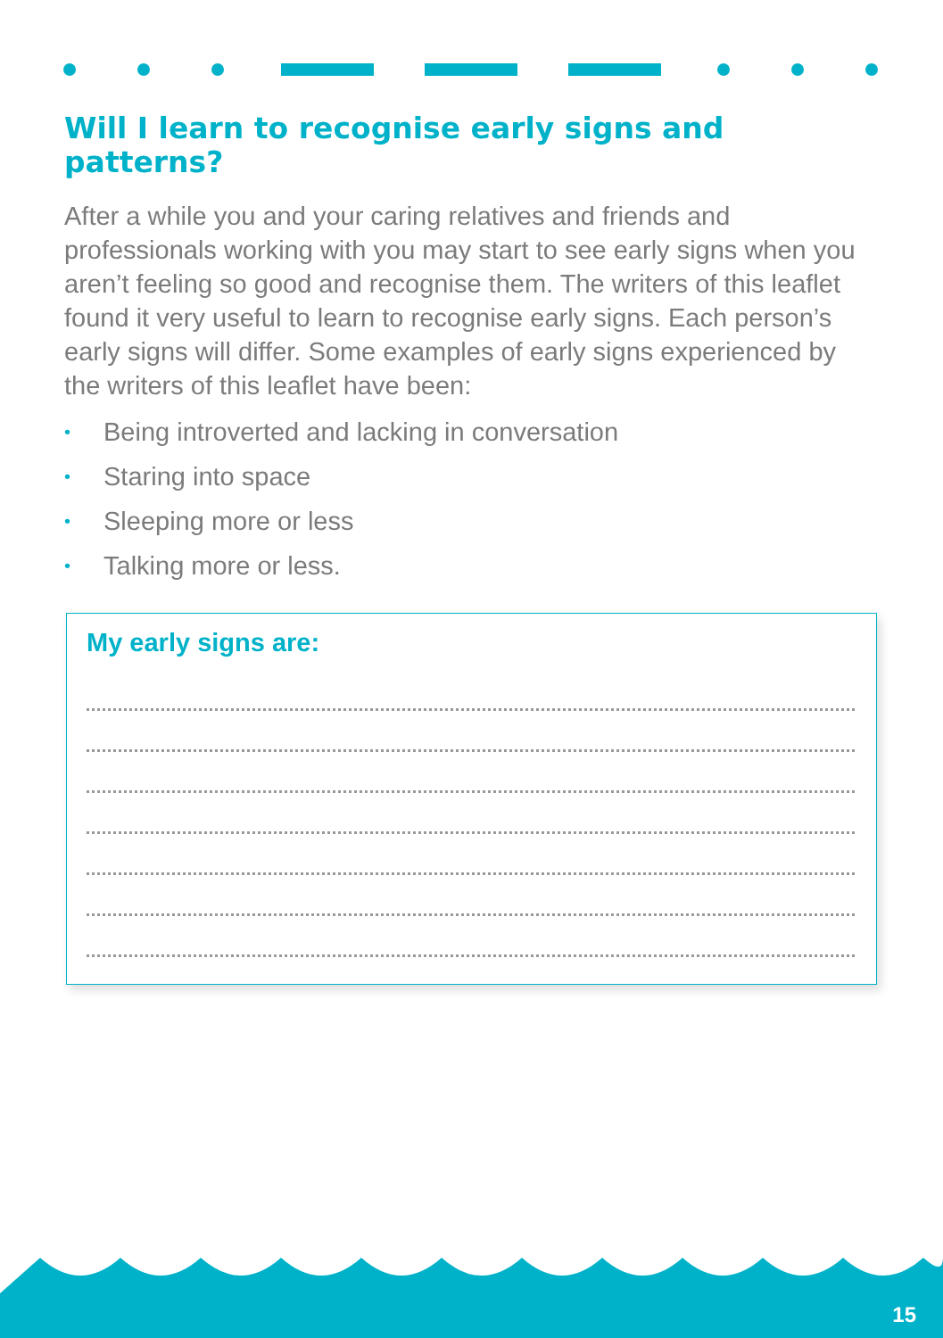Will I learn to recognise early signs and patterns?
After a while you and your caring relatives and friends and professionals working with you may start to see early signs when you aren’t feeling so good and recognise them. The writers of this leaflet found it very useful to learn to recognise early signs. Each person’s early signs will differ. Some examples of early signs experienced by the writers of this leaflet have been:
• Being introverted and lacking in conversation
• Staring into space
• Sleeping more or less
• Talking more or less.
My early signs are:
15